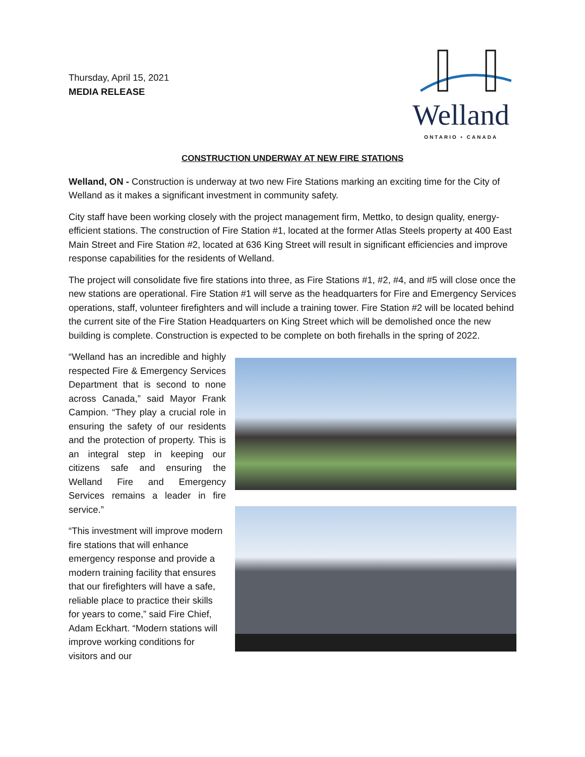Thursday, April 15, 2021
MEDIA RELEASE
Welland
ONTARIO • CANADA
CONSTRUCTION UNDERWAY AT NEW FIRE STATIONS
Welland, ON - Construction is underway at two new Fire Stations marking an exciting time for the City of Welland as it makes a significant investment in community safety.
City staff have been working closely with the project management firm, Mettko, to design quality, energy-efficient stations. The construction of Fire Station #1, located at the former Atlas Steels property at 400 East Main Street and Fire Station #2, located at 636 King Street will result in significant efficiencies and improve response capabilities for the residents of Welland.
The project will consolidate five fire stations into three, as Fire Stations #1, #2, #4, and #5 will close once the new stations are operational. Fire Station #1 will serve as the headquarters for Fire and Emergency Services operations, staff, volunteer firefighters and will include a training tower. Fire Station #2 will be located behind the current site of the Fire Station Headquarters on King Street which will be demolished once the new building is complete. Construction is expected to be complete on both firehalls in the spring of 2022.
“Welland has an incredible and highly respected Fire & Emergency Services Department that is second to none across Canada,” said Mayor Frank Campion. “They play a crucial role in ensuring the safety of our residents and the protection of property. This is an integral step in keeping our citizens safe and ensuring the Welland Fire and Emergency Services remains a leader in fire service.”
“This investment will improve modern fire stations that will enhance emergency response and provide a modern training facility that ensures that our firefighters will have a safe, reliable place to practice their skills for years to come,” said Fire Chief, Adam Eckhart. “Modern stations will improve working conditions for visitors and our